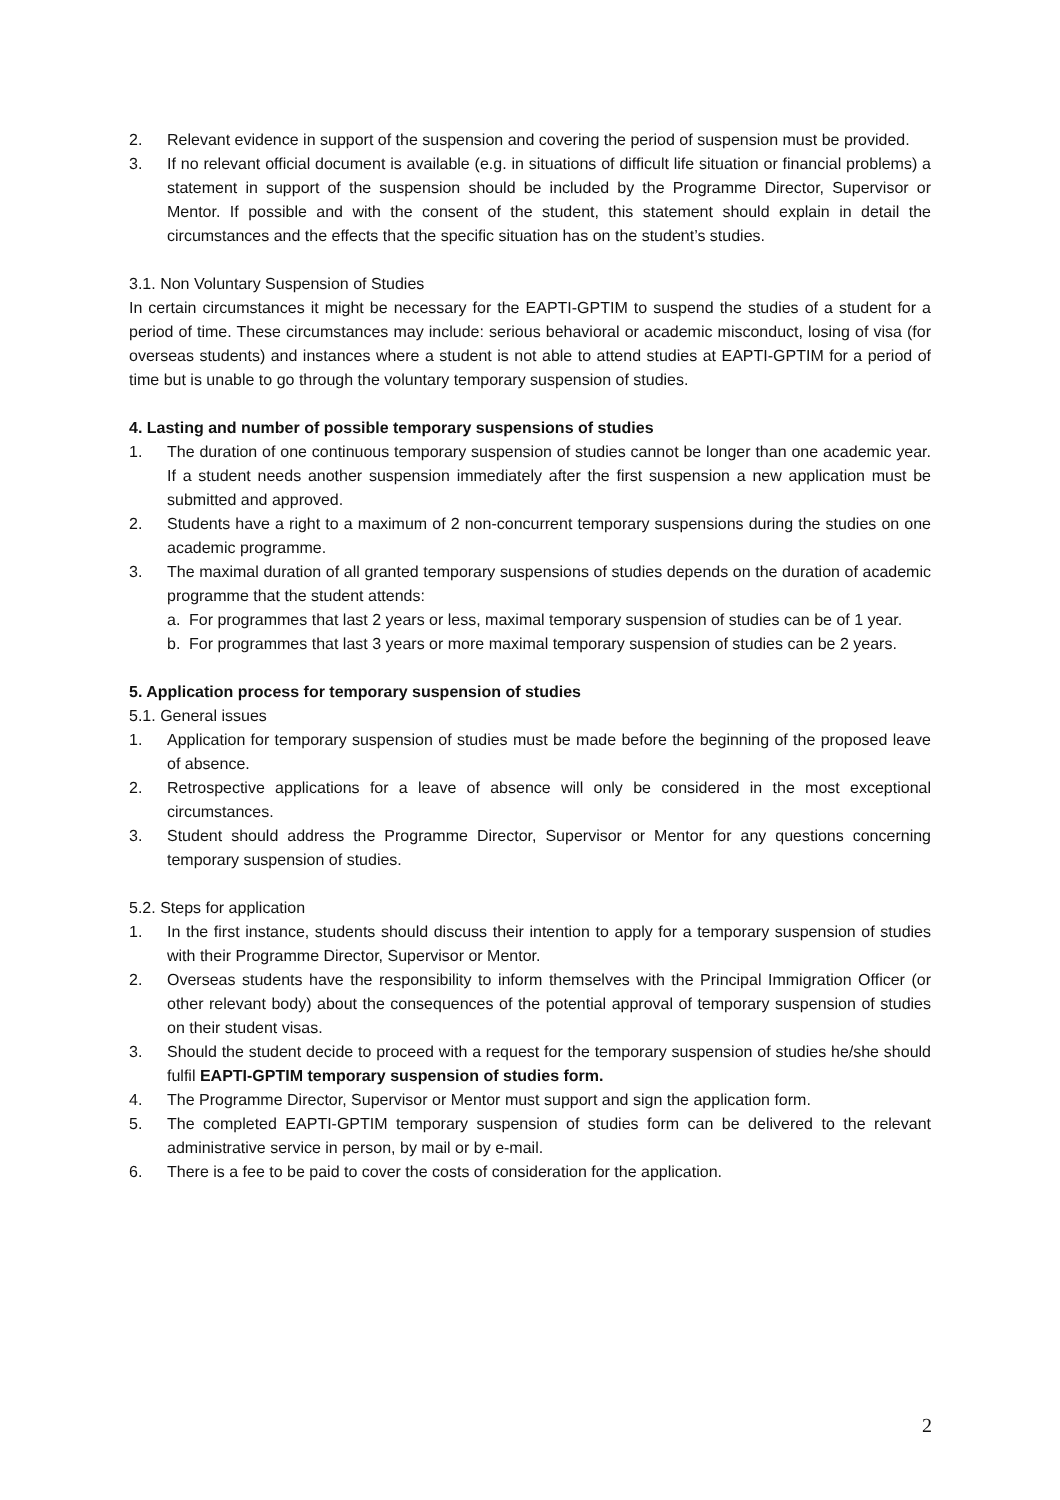2. Relevant evidence in support of the suspension and covering the period of suspension must be provided.
3. If no relevant official document is available (e.g. in situations of difficult life situation or financial problems) a statement in support of the suspension should be included by the Programme Director, Supervisor or Mentor. If possible and with the consent of the student, this statement should explain in detail the circumstances and the effects that the specific situation has on the student’s studies.
3.1. Non Voluntary Suspension of Studies
In certain circumstances it might be necessary for the EAPTI-GPTIM to suspend the studies of a student for a period of time. These circumstances may include: serious behavioral or academic misconduct, losing of visa (for overseas students) and instances where a student is not able to attend studies at EAPTI-GPTIM for a period of time but is unable to go through the voluntary temporary suspension of studies.
4. Lasting and number of possible temporary suspensions of studies
1. The duration of one continuous temporary suspension of studies cannot be longer than one academic year. If a student needs another suspension immediately after the first suspension a new application must be submitted and approved.
2. Students have a right to a maximum of 2 non-concurrent temporary suspensions during the studies on one academic programme.
3. The maximal duration of all granted temporary suspensions of studies depends on the duration of academic programme that the student attends:
a. For programmes that last 2 years or less, maximal temporary suspension of studies can be of 1 year.
b. For programmes that last 3 years or more maximal temporary suspension of studies can be 2 years.
5. Application process for temporary suspension of studies
5.1. General issues
1. Application for temporary suspension of studies must be made before the beginning of the proposed leave of absence.
2. Retrospective applications for a leave of absence will only be considered in the most exceptional circumstances.
3. Student should address the Programme Director, Supervisor or Mentor for any questions concerning temporary suspension of studies.
5.2. Steps for application
1. In the first instance, students should discuss their intention to apply for a temporary suspension of studies with their Programme Director, Supervisor or Mentor.
2. Overseas students have the responsibility to inform themselves with the Principal Immigration Officer (or other relevant body) about the consequences of the potential approval of temporary suspension of studies on their student visas.
3. Should the student decide to proceed with a request for the temporary suspension of studies he/she should fulfil EAPTI-GPTIM temporary suspension of studies form.
4. The Programme Director, Supervisor or Mentor must support and sign the application form.
5. The completed EAPTI-GPTIM temporary suspension of studies form can be delivered to the relevant administrative service in person, by mail or by e-mail.
6. There is a fee to be paid to cover the costs of consideration for the application.
2